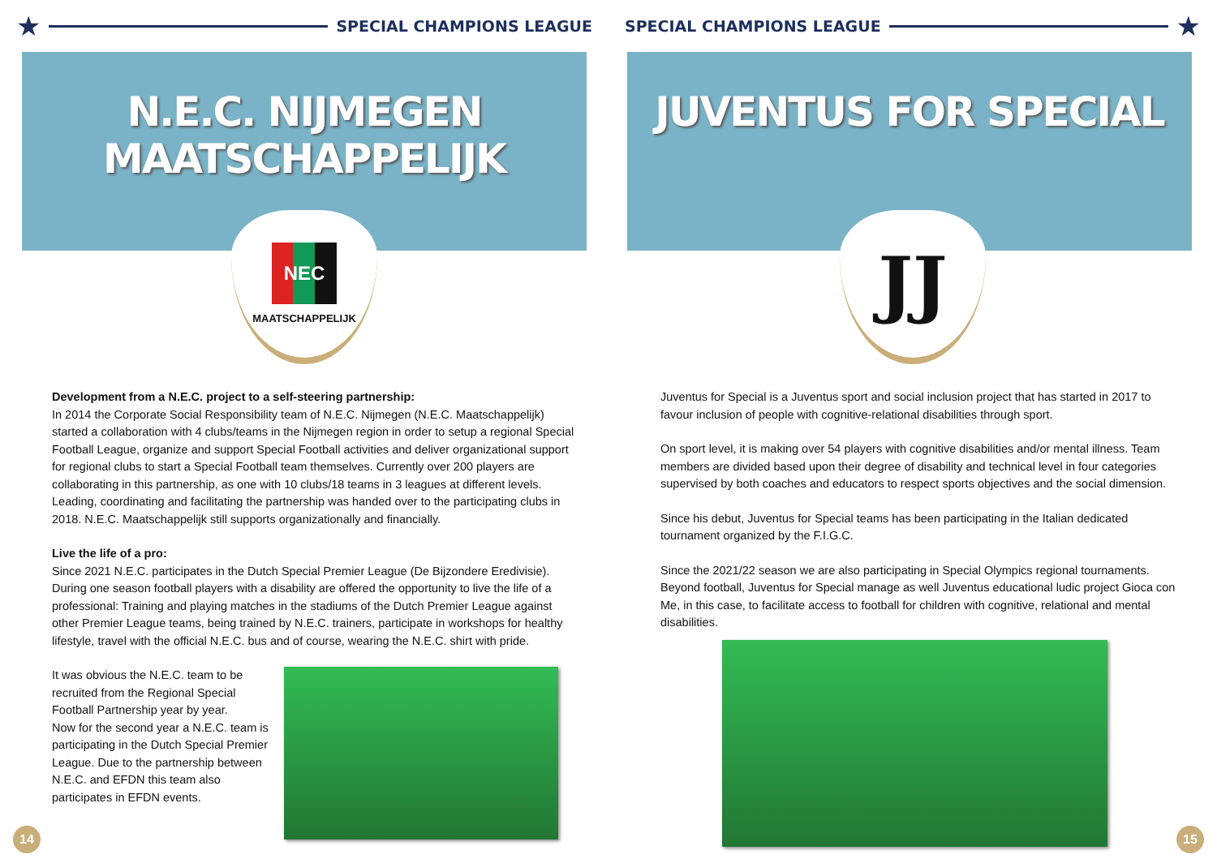★
SPECIAL CHAMPIONS LEAGUE
N.E.C. NIJMEGEN MAATSCHAPPELIJK
NEC
MAATSCHAPPELIJK
Development from a N.E.C. project to a self-steering partnership:
In 2014 the Corporate Social Responsibility team of N.E.C. Nijmegen (N.E.C. Maatschappelijk) started a collaboration with 4 clubs/teams in the Nijmegen region in order to setup a regional Special Football League, organize and support Special Football activities and deliver organizational support for regional clubs to start a Special Football team themselves. Currently over 200 players are collaborating in this partnership, as one with 10 clubs/18 teams in 3 leagues at different levels. Leading, coordinating and facilitating the partnership was handed over to the participating clubs in 2018. N.E.C. Maatschappelijk still supports organizationally and financially.
Live the life of a pro:
Since 2021 N.E.C. participates in the Dutch Special Premier League (De Bijzondere Eredivisie). During one season football players with a disability are offered the opportunity to live the life of a professional: Training and playing matches in the stadiums of the Dutch Premier League against other Premier League teams, being trained by N.E.C. trainers, participate in workshops for healthy lifestyle, travel with the official N.E.C. bus and of course, wearing the N.E.C. shirt with pride.
It was obvious the N.E.C. team to be recruited from the Regional Special Football Partnership year by year.
Now for the second year a N.E.C. team is participating in the Dutch Special Premier League. Due to the partnership between N.E.C. and EFDN this team also participates in EFDN events.
14
SPECIAL CHAMPIONS LEAGUE
★
JUVENTUS FOR SPECIAL
JJ
Juventus for Special is a Juventus sport and social inclusion project that has started in 2017 to favour inclusion of people with cognitive-relational disabilities through sport.
On sport level, it is making over 54 players with cognitive disabilities and/or mental illness. Team members are divided based upon their degree of disability and technical level in four categories supervised by both coaches and educators to respect sports objectives and the social dimension.
Since his debut, Juventus for Special teams has been participating in the Italian dedicated tournament organized by the F.I.G.C.
Since the 2021/22 season we are also participating in Special Olympics regional tournaments. Beyond football, Juventus for Special manage as well Juventus educational ludic project Gioca con Me, in this case, to facilitate access to football for children with cognitive, relational and mental disabilities.
15